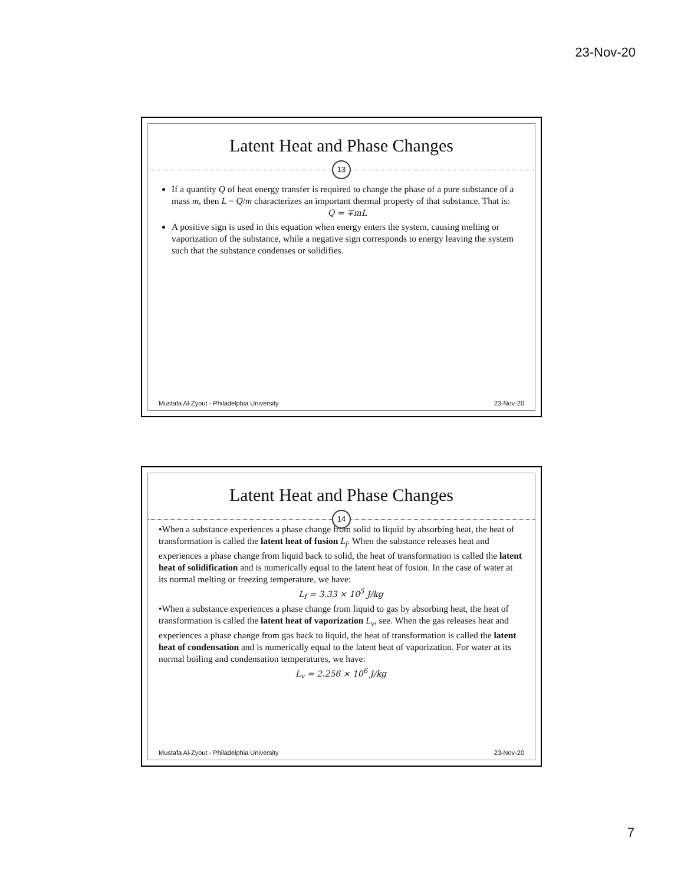23-Nov-20
Latent Heat and Phase Changes
13
If a quantity Q of heat energy transfer is required to change the phase of a pure substance of a mass m, then L = Q/m characterizes an important thermal property of that substance. That is:
Q = ∓mL
A positive sign is used in this equation when energy enters the system, causing melting or vaporization of the substance, while a negative sign corresponds to energy leaving the system such that the substance condenses or solidifies.
Mustafa Al-Zyout - Philadelphia University 23-Nov-20
Latent Heat and Phase Changes
14
•When a substance experiences a phase change from solid to liquid by absorbing heat, the heat of transformation is called the latent heat of fusion L<sub>f</sub>. When the substance releases heat and experiences a phase change from liquid back to solid, the heat of transformation is called the latent heat of solidification and is numerically equal to the latent heat of fusion. In the case of water at its normal melting or freezing temperature, we have:
L<sub>f</sub> = 3.33 × 10<sup>5</sup> J/kg
•When a substance experiences a phase change from liquid to gas by absorbing heat, the heat of transformation is called the latent heat of vaporization L<sub>v</sub>, see. When the gas releases heat and experiences a phase change from gas back to liquid, the heat of transformation is called the latent heat of condensation and is numerically equal to the latent heat of vaporization. For water at its normal boiling and condensation temperatures, we have:
L<sub>v</sub> = 2.256 × 10<sup>6</sup> J/kg
Mustafa Al-Zyout - Philadelphia University 23-Nov-20
7